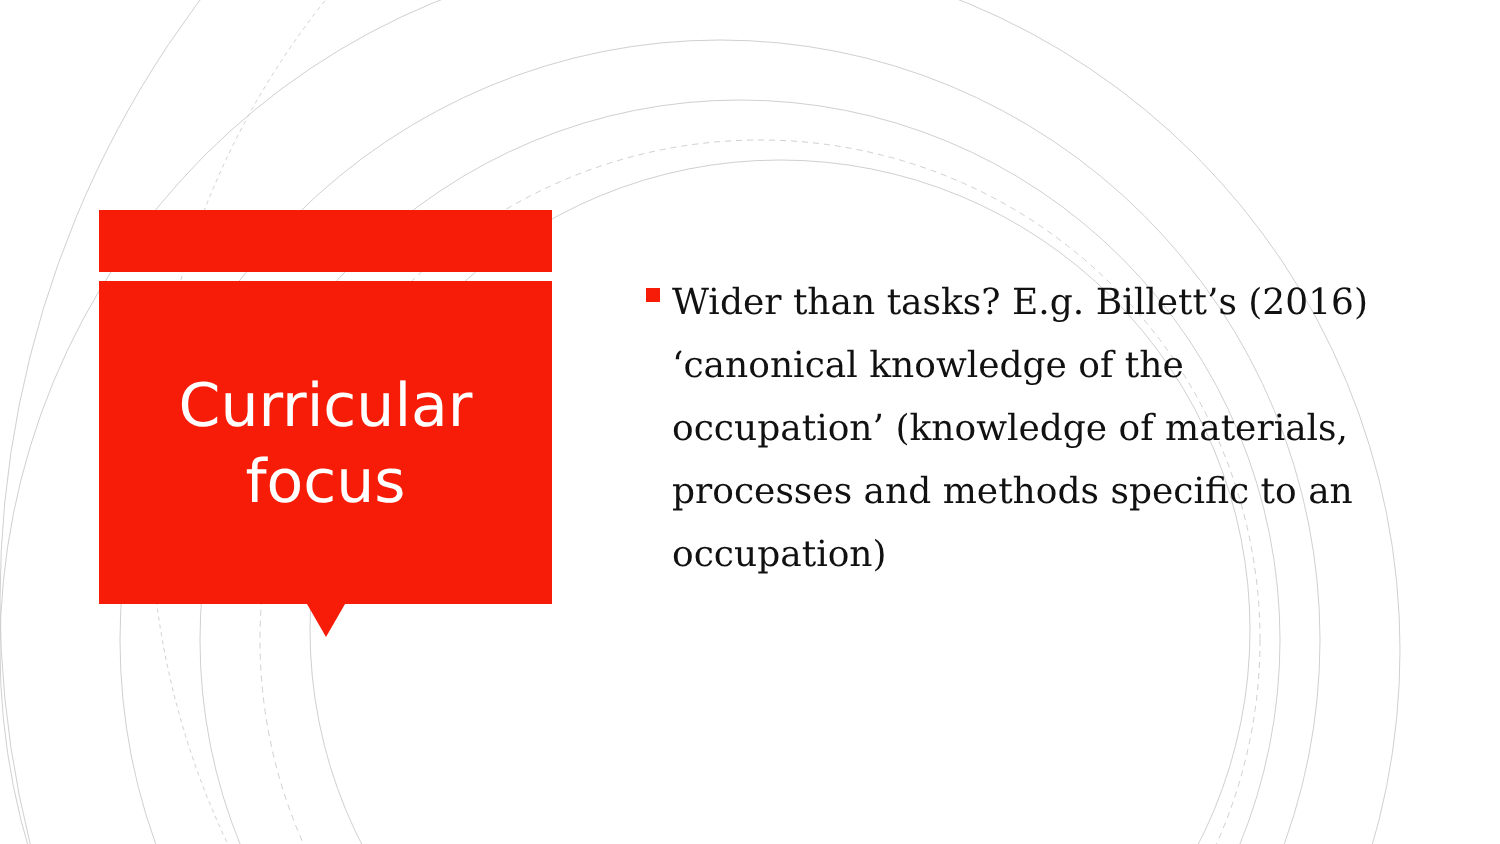Curricular
focus
Wider than tasks? E.g. Billett’s (2016) ‘canonical knowledge of the occupation’ (knowledge of materials, processes and methods specific to an occupation)